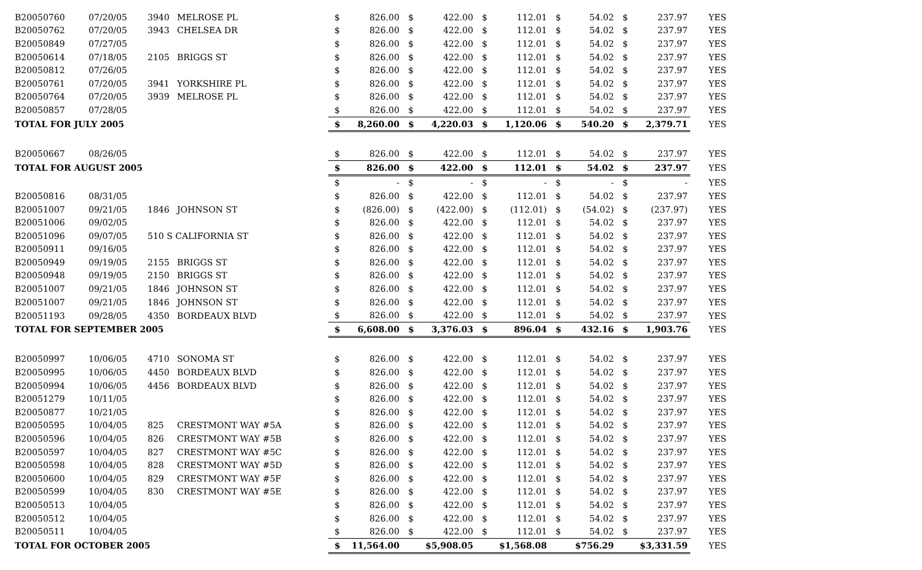| B20050760 | 07/20/05 | 3940 | MELROSE PL | $ | 826.00 | $ | 422.00 | $ | 112.01 | $ | 54.02 | $ | 237.97 | YES |
| B20050762 | 07/20/05 | 3943 | CHELSEA DR | $ | 826.00 | $ | 422.00 | $ | 112.01 | $ | 54.02 | $ | 237.97 | YES |
| B20050849 | 07/27/05 | | | $ | 826.00 | $ | 422.00 | $ | 112.01 | $ | 54.02 | $ | 237.97 | YES |
| B20050614 | 07/18/05 | 2105 | BRIGGS ST | $ | 826.00 | $ | 422.00 | $ | 112.01 | $ | 54.02 | $ | 237.97 | YES |
| B20050812 | 07/26/05 | | | $ | 826.00 | $ | 422.00 | $ | 112.01 | $ | 54.02 | $ | 237.97 | YES |
| B20050761 | 07/20/05 | 3941 | YORKSHIRE PL | $ | 826.00 | $ | 422.00 | $ | 112.01 | $ | 54.02 | $ | 237.97 | YES |
| B20050764 | 07/20/05 | 3939 | MELROSE PL | $ | 826.00 | $ | 422.00 | $ | 112.01 | $ | 54.02 | $ | 237.97 | YES |
| B20050857 | 07/28/05 | | | $ | 826.00 | $ | 422.00 | $ | 112.01 | $ | 54.02 | $ | 237.97 | YES |
| TOTAL FOR JULY 2005 | | | | $ | 8,260.00 | $ | 4,220.03 | $ | 1,120.06 | $ | 540.20 | $ | 2,379.71 | YES |
| B20050667 | 08/26/05 | | | $ | 826.00 | $ | 422.00 | $ | 112.01 | $ | 54.02 | $ | 237.97 | YES |
| TOTAL FOR AUGUST 2005 | | | | $ | 826.00 | $ | 422.00 | $ | 112.01 | $ | 54.02 | $ | 237.97 | YES |
| | | | | $ | - | $ | - | $ | - | $ | - | $ | - | YES |
| B20050816 | 08/31/05 | | | $ | 826.00 | $ | 422.00 | $ | 112.01 | $ | 54.02 | $ | 237.97 | YES |
| B20051007 | 09/21/05 | 1846 | JOHNSON ST | $ | (826.00) | $ | (422.00) | $ | (112.01) | $ | (54.02) | $ | (237.97) | YES |
| B20051006 | 09/02/05 | | | $ | 826.00 | $ | 422.00 | $ | 112.01 | $ | 54.02 | $ | 237.97 | YES |
| B20051096 | 09/07/05 | 510 S CALIFORNIA ST | | $ | 826.00 | $ | 422.00 | $ | 112.01 | $ | 54.02 | $ | 237.97 | YES |
| B20050911 | 09/16/05 | | | $ | 826.00 | $ | 422.00 | $ | 112.01 | $ | 54.02 | $ | 237.97 | YES |
| B20050949 | 09/19/05 | 2155 | BRIGGS ST | $ | 826.00 | $ | 422.00 | $ | 112.01 | $ | 54.02 | $ | 237.97 | YES |
| B20050948 | 09/19/05 | 2150 | BRIGGS ST | $ | 826.00 | $ | 422.00 | $ | 112.01 | $ | 54.02 | $ | 237.97 | YES |
| B20051007 | 09/21/05 | 1846 | JOHNSON ST | $ | 826.00 | $ | 422.00 | $ | 112.01 | $ | 54.02 | $ | 237.97 | YES |
| B20051007 | 09/21/05 | 1846 | JOHNSON ST | $ | 826.00 | $ | 422.00 | $ | 112.01 | $ | 54.02 | $ | 237.97 | YES |
| B20051193 | 09/28/05 | 4350 | BORDEAUX BLVD | $ | 826.00 | $ | 422.00 | $ | 112.01 | $ | 54.02 | $ | 237.97 | YES |
| TOTAL FOR SEPTEMBER 2005 | | | | $ | 6,608.00 | $ | 3,376.03 | $ | 896.04 | $ | 432.16 | $ | 1,903.76 | YES |
| B20050997 | 10/06/05 | 4710 | SONOMA ST | $ | 826.00 | $ | 422.00 | $ | 112.01 | $ | 54.02 | $ | 237.97 | YES |
| B20050995 | 10/06/05 | 4450 | BORDEAUX BLVD | $ | 826.00 | $ | 422.00 | $ | 112.01 | $ | 54.02 | $ | 237.97 | YES |
| B20050994 | 10/06/05 | 4456 | BORDEAUX BLVD | $ | 826.00 | $ | 422.00 | $ | 112.01 | $ | 54.02 | $ | 237.97 | YES |
| B20051279 | 10/11/05 | | | $ | 826.00 | $ | 422.00 | $ | 112.01 | $ | 54.02 | $ | 237.97 | YES |
| B20050877 | 10/21/05 | | | $ | 826.00 | $ | 422.00 | $ | 112.01 | $ | 54.02 | $ | 237.97 | YES |
| B20050595 | 10/04/05 | 825 | CRESTMONT WAY #5A | $ | 826.00 | $ | 422.00 | $ | 112.01 | $ | 54.02 | $ | 237.97 | YES |
| B20050596 | 10/04/05 | 826 | CRESTMONT WAY #5B | $ | 826.00 | $ | 422.00 | $ | 112.01 | $ | 54.02 | $ | 237.97 | YES |
| B20050597 | 10/04/05 | 827 | CRESTMONT WAY #5C | $ | 826.00 | $ | 422.00 | $ | 112.01 | $ | 54.02 | $ | 237.97 | YES |
| B20050598 | 10/04/05 | 828 | CRESTMONT WAY #5D | $ | 826.00 | $ | 422.00 | $ | 112.01 | $ | 54.02 | $ | 237.97 | YES |
| B20050600 | 10/04/05 | 829 | CRESTMONT WAY #5F | $ | 826.00 | $ | 422.00 | $ | 112.01 | $ | 54.02 | $ | 237.97 | YES |
| B20050599 | 10/04/05 | 830 | CRESTMONT WAY #5E | $ | 826.00 | $ | 422.00 | $ | 112.01 | $ | 54.02 | $ | 237.97 | YES |
| B20050513 | 10/04/05 | | | $ | 826.00 | $ | 422.00 | $ | 112.01 | $ | 54.02 | $ | 237.97 | YES |
| B20050512 | 10/04/05 | | | $ | 826.00 | $ | 422.00 | $ | 112.01 | $ | 54.02 | $ | 237.97 | YES |
| B20050511 | 10/04/05 | | | $ | 826.00 | $ | 422.00 | $ | 112.01 | $ | 54.02 | $ | 237.97 | YES |
| TOTAL FOR OCTOBER 2005 | | | | $ | 11,564.00 | | $5,908.05 | | $1,568.08 | | $756.29 | | $3,331.59 | YES |